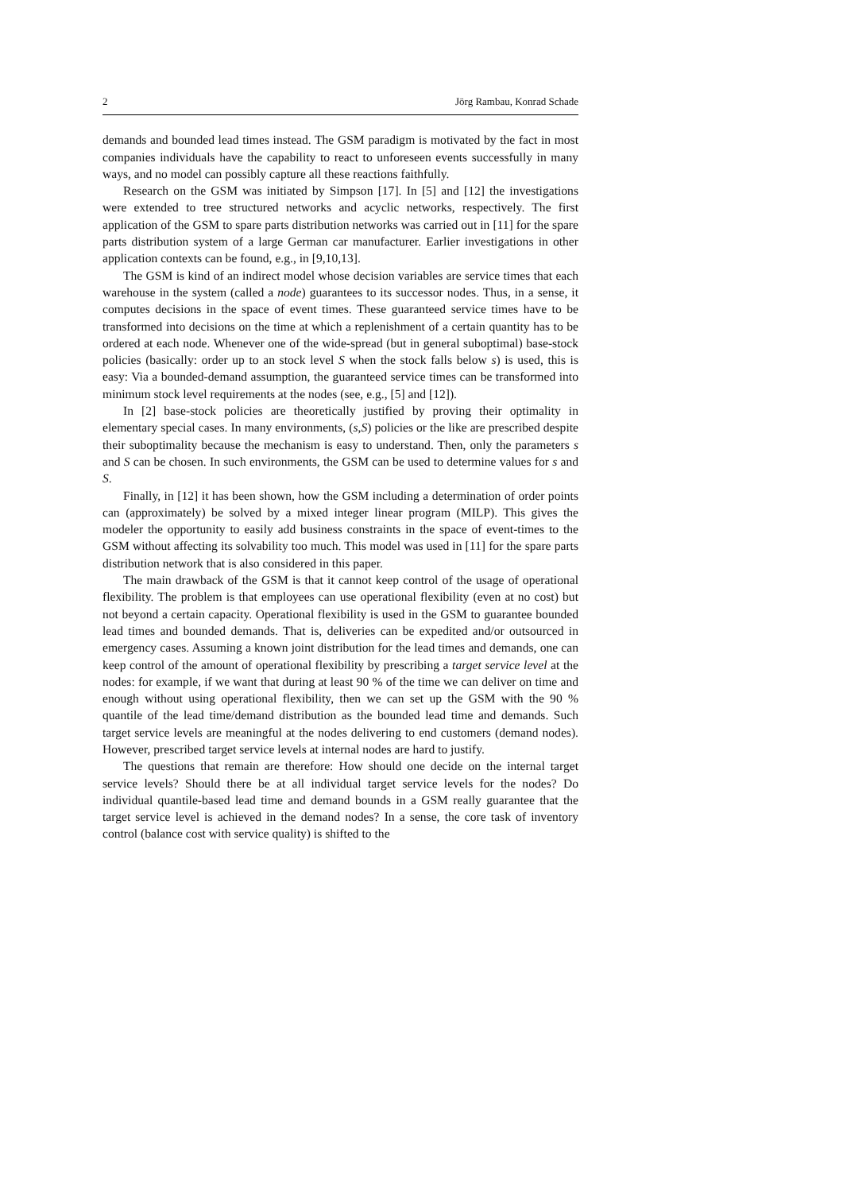2 Jörg Rambau, Konrad Schade
demands and bounded lead times instead. The GSM paradigm is motivated by the fact in most companies individuals have the capability to react to unforeseen events successfully in many ways, and no model can possibly capture all these reactions faithfully.
Research on the GSM was initiated by Simpson [17]. In [5] and [12] the investigations were extended to tree structured networks and acyclic networks, respectively. The first application of the GSM to spare parts distribution networks was carried out in [11] for the spare parts distribution system of a large German car manufacturer. Earlier investigations in other application contexts can be found, e.g., in [9,10,13].
The GSM is kind of an indirect model whose decision variables are service times that each warehouse in the system (called a node) guarantees to its successor nodes. Thus, in a sense, it computes decisions in the space of event times. These guaranteed service times have to be transformed into decisions on the time at which a replenishment of a certain quantity has to be ordered at each node. Whenever one of the wide-spread (but in general suboptimal) base-stock policies (basically: order up to an stock level S when the stock falls below s) is used, this is easy: Via a bounded-demand assumption, the guaranteed service times can be transformed into minimum stock level requirements at the nodes (see, e.g., [5] and [12]).
In [2] base-stock policies are theoretically justified by proving their optimality in elementary special cases. In many environments, (s,S) policies or the like are prescribed despite their suboptimality because the mechanism is easy to understand. Then, only the parameters s and S can be chosen. In such environments, the GSM can be used to determine values for s and S.
Finally, in [12] it has been shown, how the GSM including a determination of order points can (approximately) be solved by a mixed integer linear program (MILP). This gives the modeler the opportunity to easily add business constraints in the space of event-times to the GSM without affecting its solvability too much. This model was used in [11] for the spare parts distribution network that is also considered in this paper.
The main drawback of the GSM is that it cannot keep control of the usage of operational flexibility. The problem is that employees can use operational flexibility (even at no cost) but not beyond a certain capacity. Operational flexibility is used in the GSM to guarantee bounded lead times and bounded demands. That is, deliveries can be expedited and/or outsourced in emergency cases. Assuming a known joint distribution for the lead times and demands, one can keep control of the amount of operational flexibility by prescribing a target service level at the nodes: for example, if we want that during at least 90 % of the time we can deliver on time and enough without using operational flexibility, then we can set up the GSM with the 90 % quantile of the lead time/demand distribution as the bounded lead time and demands. Such target service levels are meaningful at the nodes delivering to end customers (demand nodes). However, prescribed target service levels at internal nodes are hard to justify.
The questions that remain are therefore: How should one decide on the internal target service levels? Should there be at all individual target service levels for the nodes? Do individual quantile-based lead time and demand bounds in a GSM really guarantee that the target service level is achieved in the demand nodes? In a sense, the core task of inventory control (balance cost with service quality) is shifted to the